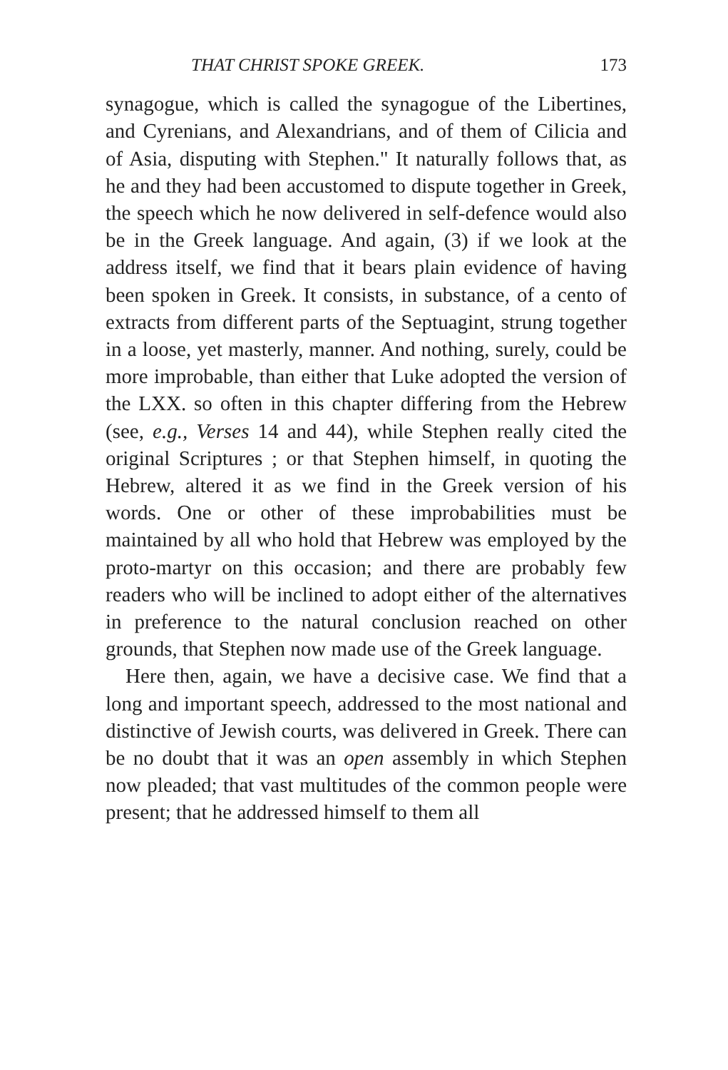THAT CHRIST SPOKE GREEK. 173
synagogue, which is called the synagogue of the Libertines, and Cyrenians, and Alexandrians, and of them of Cilicia and of Asia, disputing with Stephen." It naturally follows that, as he and they had been accustomed to dispute together in Greek, the speech which he now delivered in self-defence would also be in the Greek language. And again, (3) if we look at the address itself, we find that it bears plain evidence of having been spoken in Greek. It consists, in substance, of a cento of extracts from different parts of the Septuagint, strung together in a loose, yet masterly, manner. And nothing, surely, could be more improbable, than either that Luke adopted the version of the LXX. so often in this chapter differing from the Hebrew (see, e.g., Verses 14 and 44), while Stephen really cited the original Scriptures ; or that Stephen himself, in quoting the Hebrew, altered it as we find in the Greek version of his words. One or other of these improbabilities must be maintained by all who hold that Hebrew was employed by the proto-martyr on this occasion; and there are probably few readers who will be inclined to adopt either of the alternatives in preference to the natural conclusion reached on other grounds, that Stephen now made use of the Greek language.
Here then, again, we have a decisive case. We find that a long and important speech, addressed to the most national and distinctive of Jewish courts, was delivered in Greek. There can be no doubt that it was an open assembly in which Stephen now pleaded; that vast multitudes of the common people were present; that he addressed himself to them all